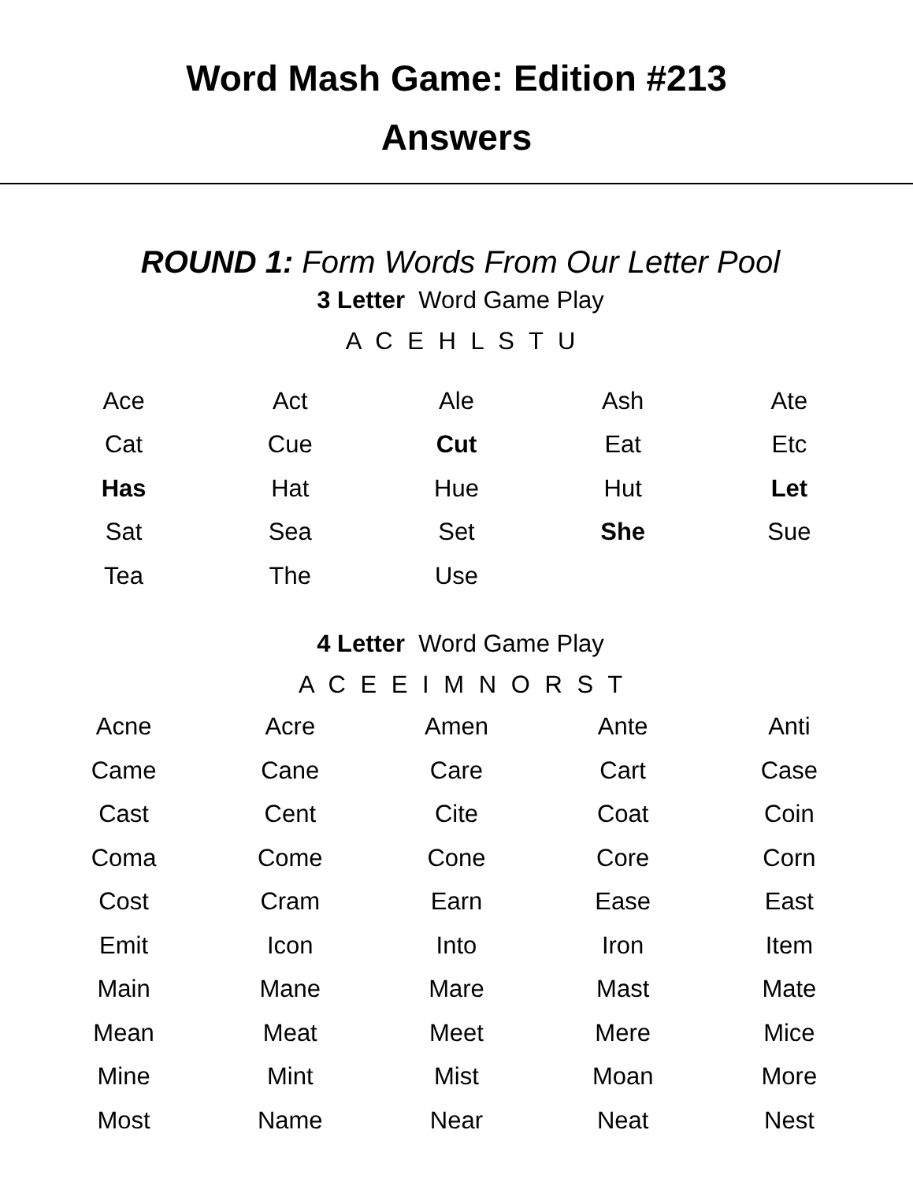Word Mash Game: Edition #213
Answers
ROUND 1: Form Words From Our Letter Pool
3 Letter Word Game Play
A C E H L S T U
| Ace | Act | Ale | Ash | Ate |
| Cat | Cue | Cut | Eat | Etc |
| Has | Hat | Hue | Hut | Let |
| Sat | Sea | Set | She | Sue |
| Tea | The | Use | | |
4 Letter Word Game Play
A C E E I M N O R S T
| Acne | Acre | Amen | Ante | Anti |
| Came | Cane | Care | Cart | Case |
| Cast | Cent | Cite | Coat | Coin |
| Coma | Come | Cone | Core | Corn |
| Cost | Cram | Earn | Ease | East |
| Emit | Icon | Into | Iron | Item |
| Main | Mane | Mare | Mast | Mate |
| Mean | Meat | Meet | Mere | Mice |
| Mine | Mint | Mist | Moan | More |
| Most | Name | Near | Neat | Nest |